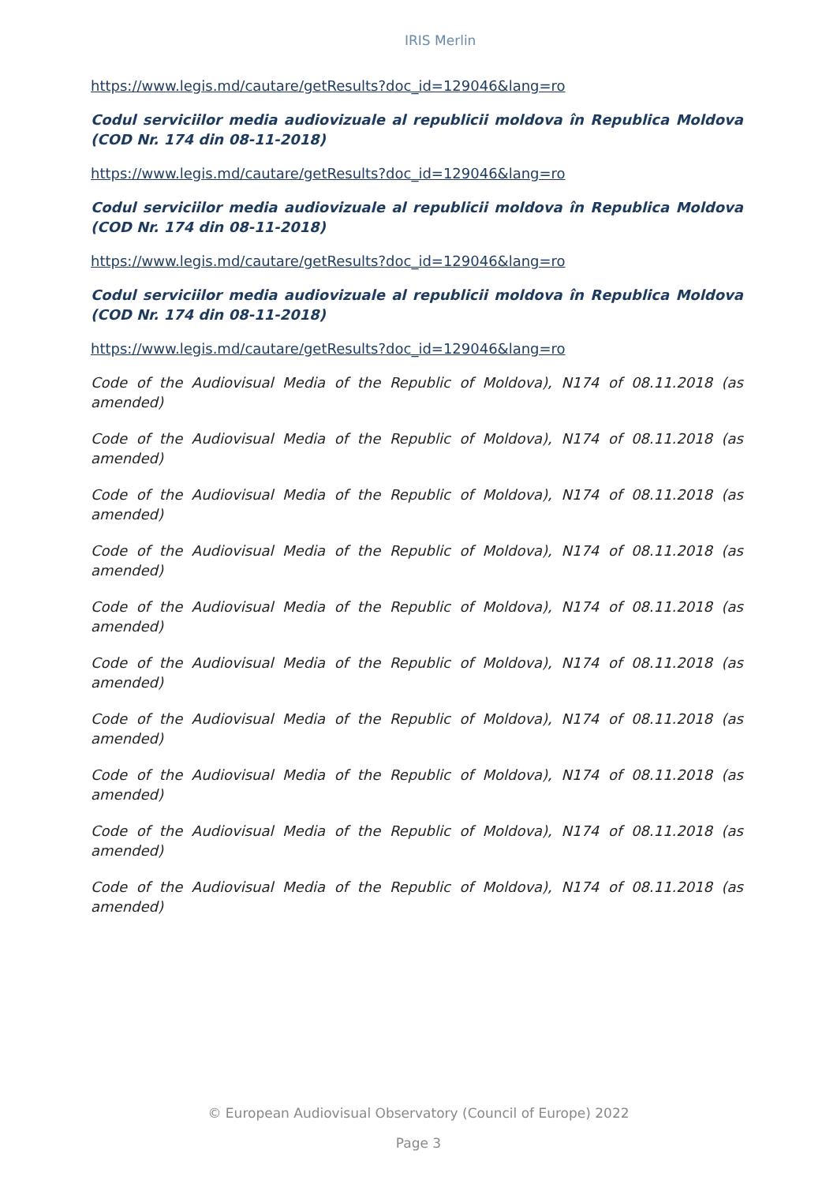IRIS Merlin
https://www.legis.md/cautare/getResults?doc_id=129046&lang=ro
Codul serviciilor media audiovizuale al republicii moldova în Republica Moldova (COD Nr. 174 din 08-11-2018)
https://www.legis.md/cautare/getResults?doc_id=129046&lang=ro
Codul serviciilor media audiovizuale al republicii moldova în Republica Moldova (COD Nr. 174 din 08-11-2018)
https://www.legis.md/cautare/getResults?doc_id=129046&lang=ro
Codul serviciilor media audiovizuale al republicii moldova în Republica Moldova (COD Nr. 174 din 08-11-2018)
https://www.legis.md/cautare/getResults?doc_id=129046&lang=ro
Code of the Audiovisual Media of the Republic of Moldova), N174 of 08.11.2018 (as amended)
Code of the Audiovisual Media of the Republic of Moldova), N174 of 08.11.2018 (as amended)
Code of the Audiovisual Media of the Republic of Moldova), N174 of 08.11.2018 (as amended)
Code of the Audiovisual Media of the Republic of Moldova), N174 of 08.11.2018 (as amended)
Code of the Audiovisual Media of the Republic of Moldova), N174 of 08.11.2018 (as amended)
Code of the Audiovisual Media of the Republic of Moldova), N174 of 08.11.2018 (as amended)
Code of the Audiovisual Media of the Republic of Moldova), N174 of 08.11.2018 (as amended)
Code of the Audiovisual Media of the Republic of Moldova), N174 of 08.11.2018 (as amended)
Code of the Audiovisual Media of the Republic of Moldova), N174 of 08.11.2018 (as amended)
Code of the Audiovisual Media of the Republic of Moldova), N174 of 08.11.2018 (as amended)
© European Audiovisual Observatory (Council of Europe) 2022
Page 3